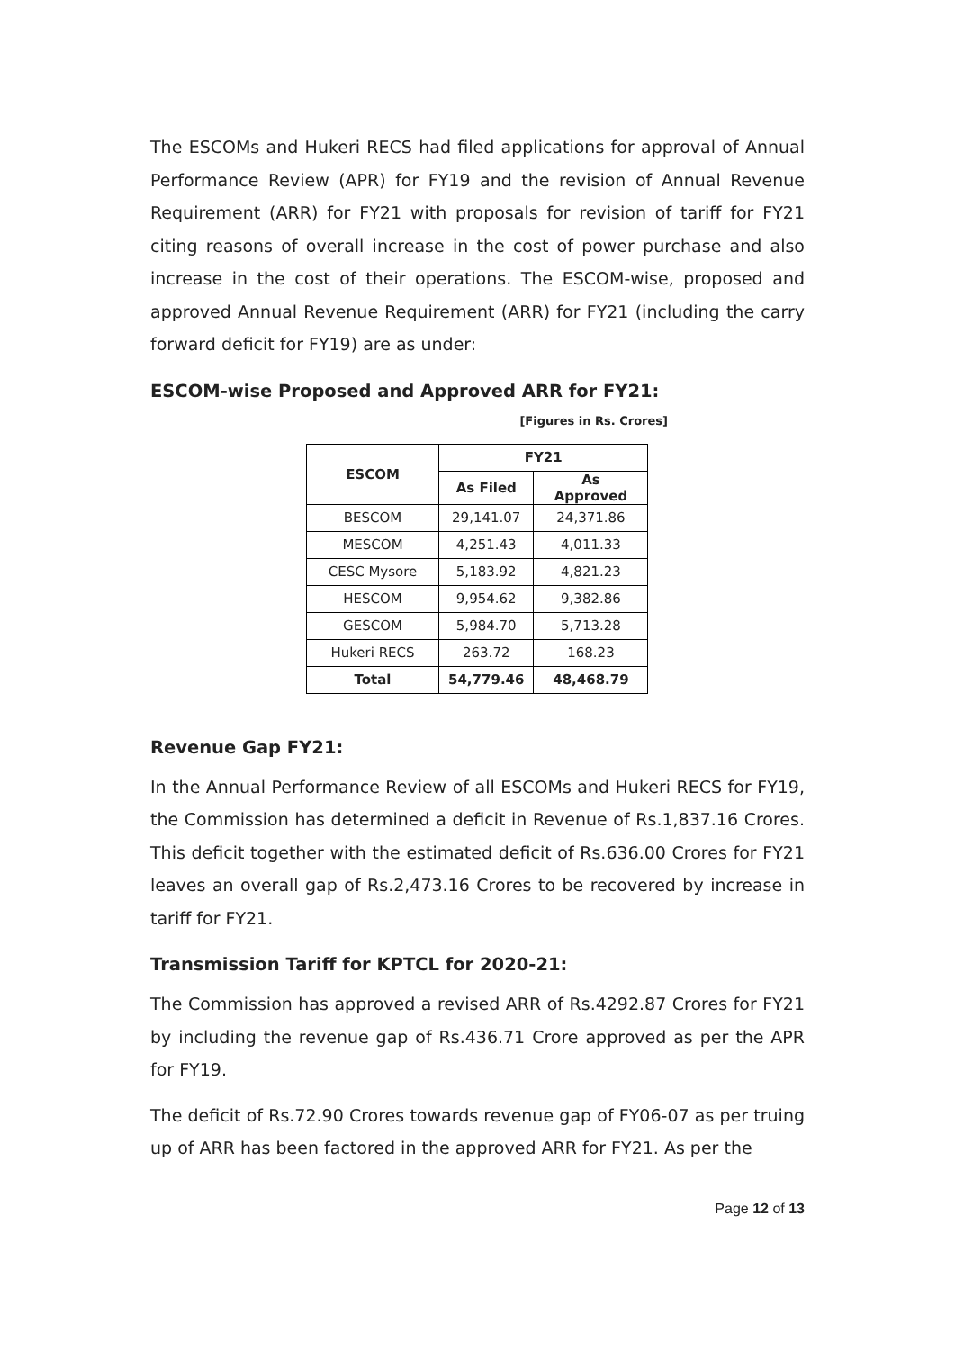The ESCOMs and Hukeri RECS had filed applications for approval of Annual Performance Review (APR) for FY19 and the revision of Annual Revenue Requirement (ARR) for FY21 with proposals for revision of tariff for FY21 citing reasons of overall increase in the cost of power purchase and also increase in the cost of their operations. The ESCOM-wise, proposed and approved Annual Revenue Requirement (ARR) for FY21 (including the carry forward deficit for FY19) are as under:
ESCOM-wise Proposed and Approved ARR for FY21:
[Figures in Rs. Crores]
| ESCOM | FY21 | |
| --- | --- | --- |
| | As Filed | As Approved |
| BESCOM | 29,141.07 | 24,371.86 |
| MESCOM | 4,251.43 | 4,011.33 |
| CESC Mysore | 5,183.92 | 4,821.23 |
| HESCOM | 9,954.62 | 9,382.86 |
| GESCOM | 5,984.70 | 5,713.28 |
| Hukeri RECS | 263.72 | 168.23 |
| Total | 54,779.46 | 48,468.79 |
Revenue Gap FY21:
In the Annual Performance Review of all ESCOMs and Hukeri RECS for FY19, the Commission has determined a deficit in Revenue of Rs.1,837.16 Crores. This deficit together with the estimated deficit of Rs.636.00 Crores for FY21 leaves an overall gap of Rs.2,473.16 Crores to be recovered by increase in tariff for FY21.
Transmission Tariff for KPTCL for 2020-21:
The Commission has approved a revised ARR of Rs.4292.87 Crores for FY21 by including the revenue gap of Rs.436.71 Crore approved as per the APR for FY19.
The deficit of Rs.72.90 Crores towards revenue gap of FY06-07 as per truing up of ARR has been factored in the approved ARR for FY21. As per the
Page 12 of 13